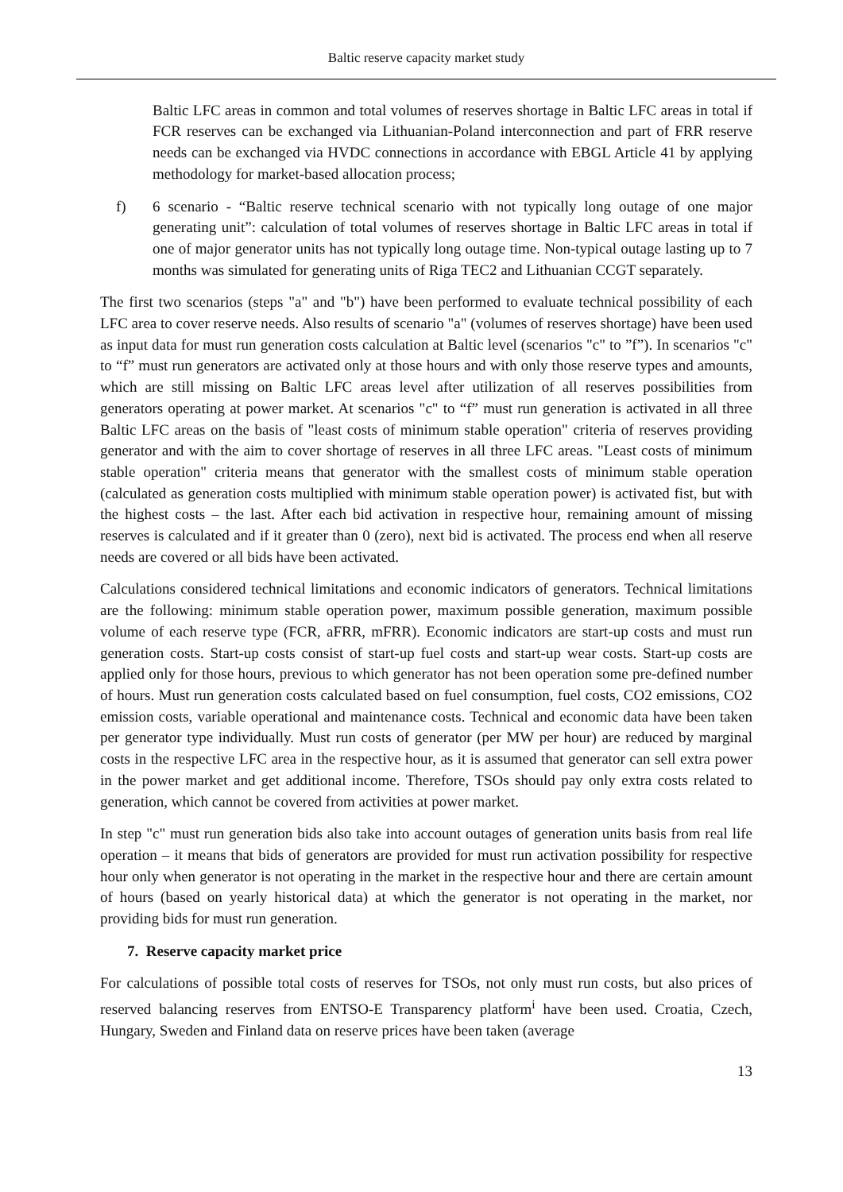Baltic reserve capacity market study
Baltic LFC areas in common and total volumes of reserves shortage in Baltic LFC areas in total if FCR reserves can be exchanged via Lithuanian-Poland interconnection and part of FRR reserve needs can be exchanged via HVDC connections in accordance with EBGL Article 41 by applying methodology for market-based allocation process;
f) 6 scenario - “Baltic reserve technical scenario with not typically long outage of one major generating unit”: calculation of total volumes of reserves shortage in Baltic LFC areas in total if one of major generator units has not typically long outage time. Non-typical outage lasting up to 7 months was simulated for generating units of Riga TEC2 and Lithuanian CCGT separately.
The first two scenarios (steps "a" and "b") have been performed to evaluate technical possibility of each LFC area to cover reserve needs. Also results of scenario "a" (volumes of reserves shortage) have been used as input data for must run generation costs calculation at Baltic level (scenarios "c" to ”f”). In scenarios "c" to “f” must run generators are activated only at those hours and with only those reserve types and amounts, which are still missing on Baltic LFC areas level after utilization of all reserves possibilities from generators operating at power market. At scenarios "c" to “f” must run generation is activated in all three Baltic LFC areas on the basis of "least costs of minimum stable operation" criteria of reserves providing generator and with the aim to cover shortage of reserves in all three LFC areas. "Least costs of minimum stable operation" criteria means that generator with the smallest costs of minimum stable operation (calculated as generation costs multiplied with minimum stable operation power) is activated fist, but with the highest costs – the last. After each bid activation in respective hour, remaining amount of missing reserves is calculated and if it greater than 0 (zero), next bid is activated. The process end when all reserve needs are covered or all bids have been activated.
Calculations considered technical limitations and economic indicators of generators. Technical limitations are the following: minimum stable operation power, maximum possible generation, maximum possible volume of each reserve type (FCR, aFRR, mFRR). Economic indicators are start-up costs and must run generation costs. Start-up costs consist of start-up fuel costs and start-up wear costs. Start-up costs are applied only for those hours, previous to which generator has not been operation some pre-defined number of hours. Must run generation costs calculated based on fuel consumption, fuel costs, CO2 emissions, CO2 emission costs, variable operational and maintenance costs. Technical and economic data have been taken per generator type individually. Must run costs of generator (per MW per hour) are reduced by marginal costs in the respective LFC area in the respective hour, as it is assumed that generator can sell extra power in the power market and get additional income. Therefore, TSOs should pay only extra costs related to generation, which cannot be covered from activities at power market.
In step "c" must run generation bids also take into account outages of generation units basis from real life operation – it means that bids of generators are provided for must run activation possibility for respective hour only when generator is not operating in the market in the respective hour and there are certain amount of hours (based on yearly historical data) at which the generator is not operating in the market, nor providing bids for must run generation.
7. Reserve capacity market price
For calculations of possible total costs of reserves for TSOs, not only must run costs, but also prices of reserved balancing reserves from ENTSO-E Transparency platform<sup>i</sup> have been used. Croatia, Czech, Hungary, Sweden and Finland data on reserve prices have been taken (average
13